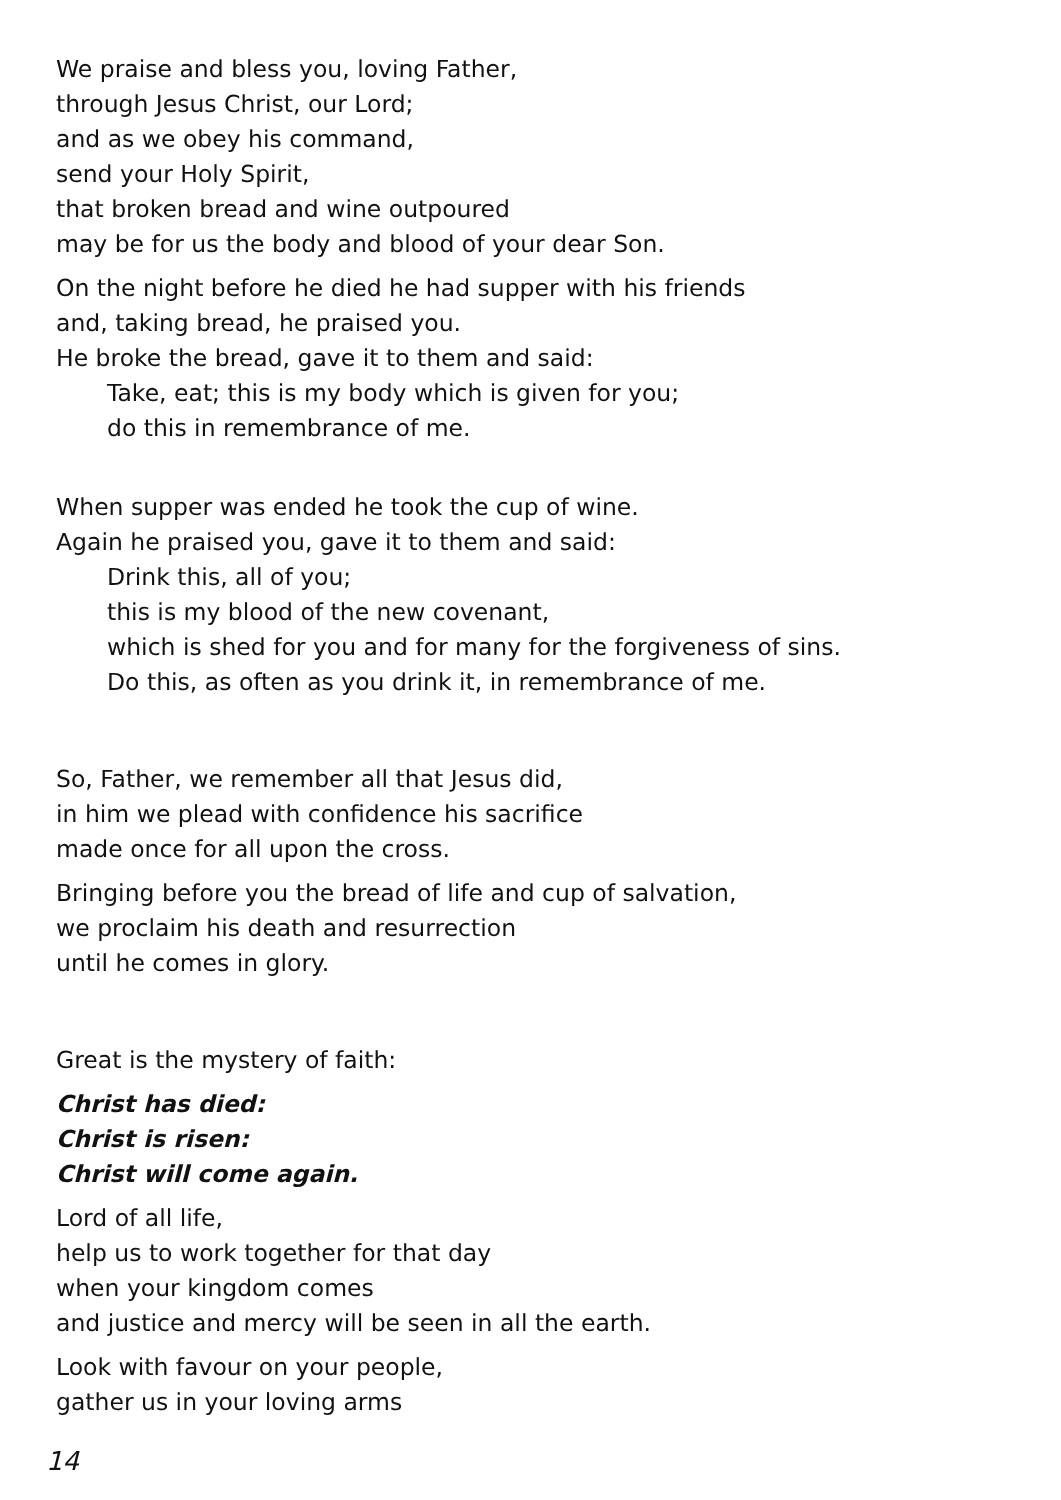We praise and bless you, loving Father,
through Jesus Christ, our Lord;
and as we obey his command,
send your Holy Spirit,
that broken bread and wine outpoured
may be for us the body and blood of your dear Son.
On the night before he died he had supper with his friends
and, taking bread, he praised you.
He broke the bread, gave it to them and said:
Take, eat; this is my body which is given for you;
do this in remembrance of me.
When supper was ended he took the cup of wine.
Again he praised you, gave it to them and said:
Drink this, all of you;
this is my blood of the new covenant,
which is shed for you and for many for the forgiveness of sins.
Do this, as often as you drink it, in remembrance of me.
So, Father, we remember all that Jesus did,
in him we plead with confidence his sacrifice
made once for all upon the cross.
Bringing before you the bread of life and cup of salvation,
we proclaim his death and resurrection
until he comes in glory.
Great is the mystery of faith:
Christ has died:
Christ is risen:
Christ will come again.
Lord of all life,
help us to work together for that day
when your kingdom comes
and justice and mercy will be seen in all the earth.
Look with favour on your people,
gather us in your loving arms
14